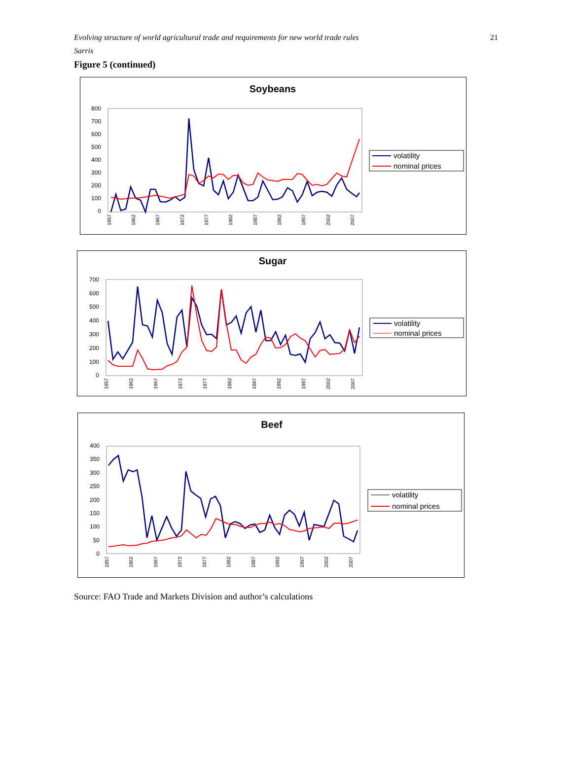Evolving structure of world agricultural trade and requirements for new world trade rules
Sarris
21
Figure 5 (continued)
Soybeans
800
700
600
500
400
300
200
100
0
1957
1962
1967
1972
1977
1982
1987
1992
1997
2002
2007
volatility
nominal prices
Sugar
700
600
500
400
300
200
100
0
1957
1962
1967
1972
1977
1982
1987
1992
1997
2002
2007
volatility
nominal prices
Beef
400
350
300
250
200
150
100
50
0
1957
1962
1967
1972
1977
1982
1987
1992
1997
2002
2007
volatility
nominal prices
Source: FAO Trade and Markets Division and author’s calculations